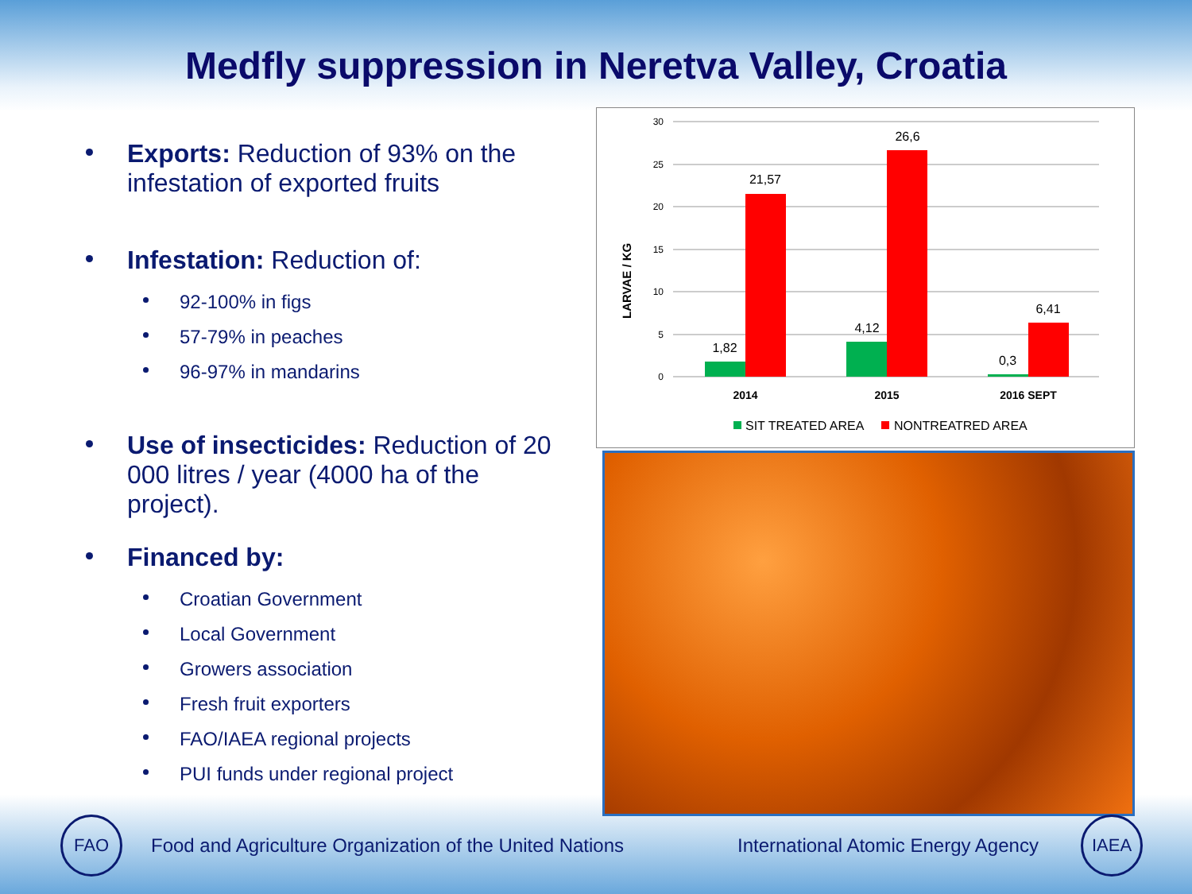Medfly suppression in Neretva Valley, Croatia
Exports: Reduction of 93% on the infestation of exported fruits
Infestation: Reduction of:
92-100% in figs
57-79% in peaches
96-97% in mandarins
Use of insecticides: Reduction of 20 000 litres / year (4000 ha of the project).
Financed by:
Croatian Government
Local Government
Growers association
Fresh fruit exporters
FAO/IAEA regional projects
PUI funds under regional project
30
25
20
15
10
5
0
LARVAE / KG
1,82
21,57
4,12
26,6
0,3
6,41
2014
2015
2016 SEPT
SIT TREATED AREA
NONTREATRED AREA
FAO
Food and Agriculture Organization of the United Nations
International Atomic Energy Agency
IAEA